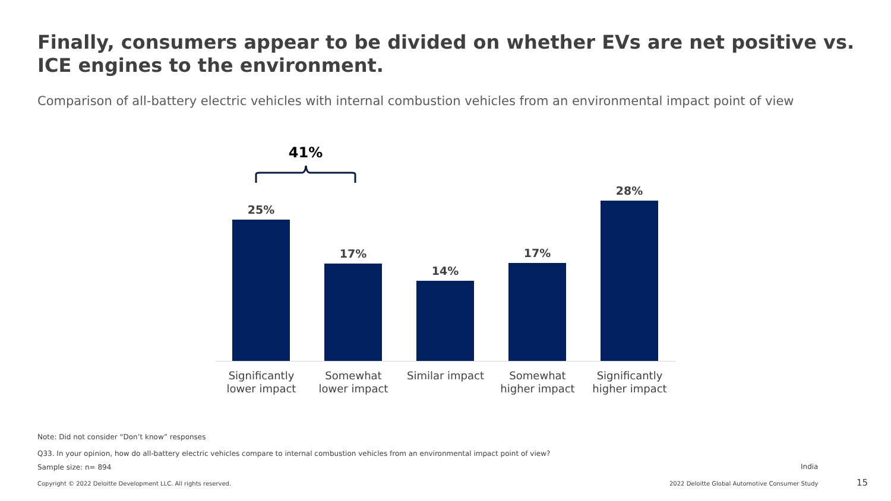Finally, consumers appear to be divided on whether EVs are net positive vs. ICE engines to the environment.
Comparison of all-battery electric vehicles with internal combustion vehicles from an environmental impact point of view
41%
25%
17%
14%
17%
28%
Significantly lower impact
Somewhat lower impact
Similar impact
Somewhat higher impact
Significantly higher impact
Note: Did not consider “Don’t know” responses
Q33. In your opinion, how do all-battery electric vehicles compare to internal combustion vehicles from an environmental impact point of view?
Sample size: n= 894 India
Copyright © 2022 Deloitte Development LLC. All rights reserved.
2022 Deloitte Global Automotive Consumer Study
15